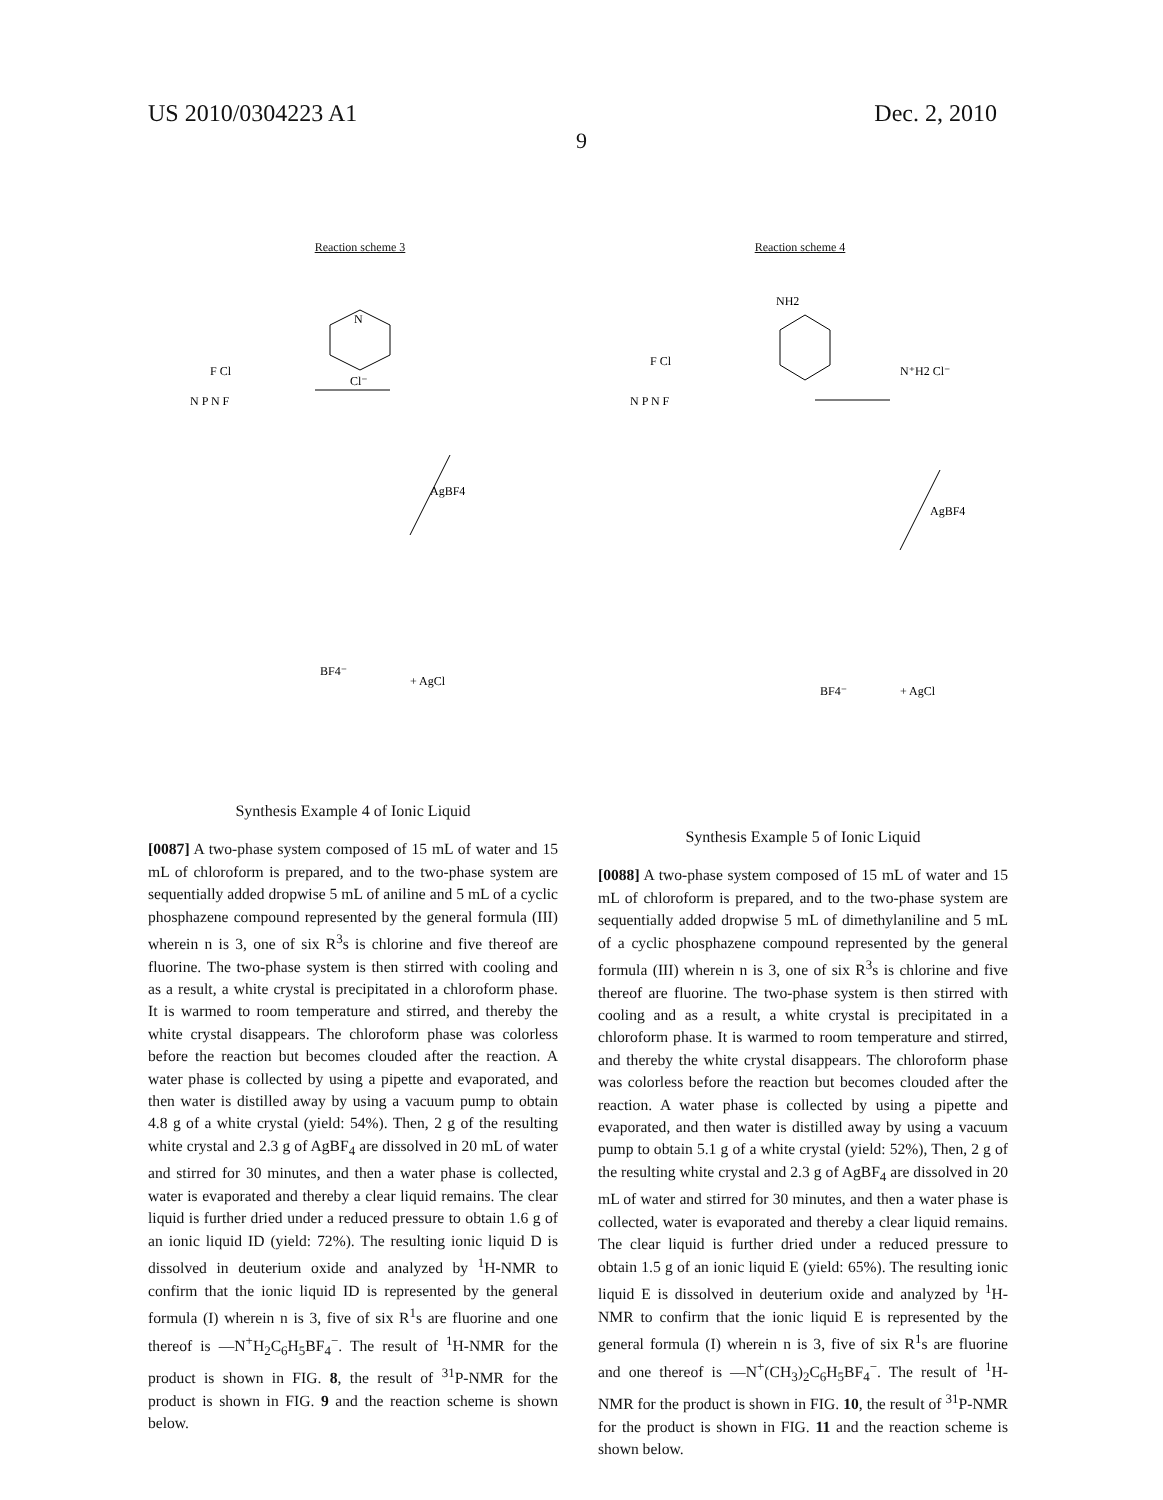US 2010/0304223 A1 Dec. 2, 2010
9
Reaction scheme 3
F Cl
N P N F
Cl⁻
AgBF4
BF4⁻
+ AgCl
N
Reaction scheme 4
F Cl
N P N F
NH2
N⁺H2 Cl⁻
AgBF4
BF4⁻
+ AgCl
Synthesis Example 4 of Ionic Liquid
[0087] A two-phase system composed of 15 mL of water and 15 mL of chloroform is prepared, and to the two-phase system are sequentially added dropwise 5 mL of aniline and 5 mL of a cyclic phosphazene compound represented by the general formula (III) wherein n is 3, one of six R<sup>3</sup>s is chlorine and five thereof are fluorine. The two-phase system is then stirred with cooling and as a result, a white crystal is precipitated in a chloroform phase. It is warmed to room temperature and stirred, and thereby the white crystal disappears. The chloroform phase was colorless before the reaction but becomes clouded after the reaction. A water phase is collected by using a pipette and evaporated, and then water is distilled away by using a vacuum pump to obtain 4.8 g of a white crystal (yield: 54%). Then, 2 g of the resulting white crystal and 2.3 g of AgBF<sub>4</sub> are dissolved in 20 mL of water and stirred for 30 minutes, and then a water phase is collected, water is evaporated and thereby a clear liquid remains. The clear liquid is further dried under a reduced pressure to obtain 1.6 g of an ionic liquid ID (yield: 72%). The resulting ionic liquid D is dissolved in deuterium oxide and analyzed by <sup>1</sup>H-NMR to confirm that the ionic liquid ID is represented by the general formula (I) wherein n is 3, five of six R<sup>1</sup>s are fluorine and one thereof is —N<sup>+</sup>H<sub>2</sub>C<sub>6</sub>H<sub>5</sub>BF<sub>4</sub><sup>−</sup>. The result of <sup>1</sup>H-NMR for the product is shown in FIG. 8, the result of <sup>31</sup>P-NMR for the product is shown in FIG. 9 and the reaction scheme is shown below.
Synthesis Example 5 of Ionic Liquid
[0088] A two-phase system composed of 15 mL of water and 15 mL of chloroform is prepared, and to the two-phase system are sequentially added dropwise 5 mL of dimethylaniline and 5 mL of a cyclic phosphazene compound represented by the general formula (III) wherein n is 3, one of six R<sup>3</sup>s is chlorine and five thereof are fluorine. The two-phase system is then stirred with cooling and as a result, a white crystal is precipitated in a chloroform phase. It is warmed to room temperature and stirred, and thereby the white crystal disappears. The chloroform phase was colorless before the reaction but becomes clouded after the reaction. A water phase is collected by using a pipette and evaporated, and then water is distilled away by using a vacuum pump to obtain 5.1 g of a white crystal (yield: 52%), Then, 2 g of the resulting white crystal and 2.3 g of AgBF<sub>4</sub> are dissolved in 20 mL of water and stirred for 30 minutes, and then a water phase is collected, water is evaporated and thereby a clear liquid remains. The clear liquid is further dried under a reduced pressure to obtain 1.5 g of an ionic liquid E (yield: 65%). The resulting ionic liquid E is dissolved in deuterium oxide and analyzed by <sup>1</sup>H-NMR to confirm that the ionic liquid E is represented by the general formula (I) wherein n is 3, five of six R<sup>1</sup>s are fluorine and one thereof is —N<sup>+</sup>(CH<sub>3</sub>)<sub>2</sub>C<sub>6</sub>H<sub>5</sub>BF<sub>4</sub><sup>−</sup>. The result of <sup>1</sup>H-NMR for the product is shown in FIG. 10, the result of <sup>31</sup>P-NMR for the product is shown in FIG. 11 and the reaction scheme is shown below.